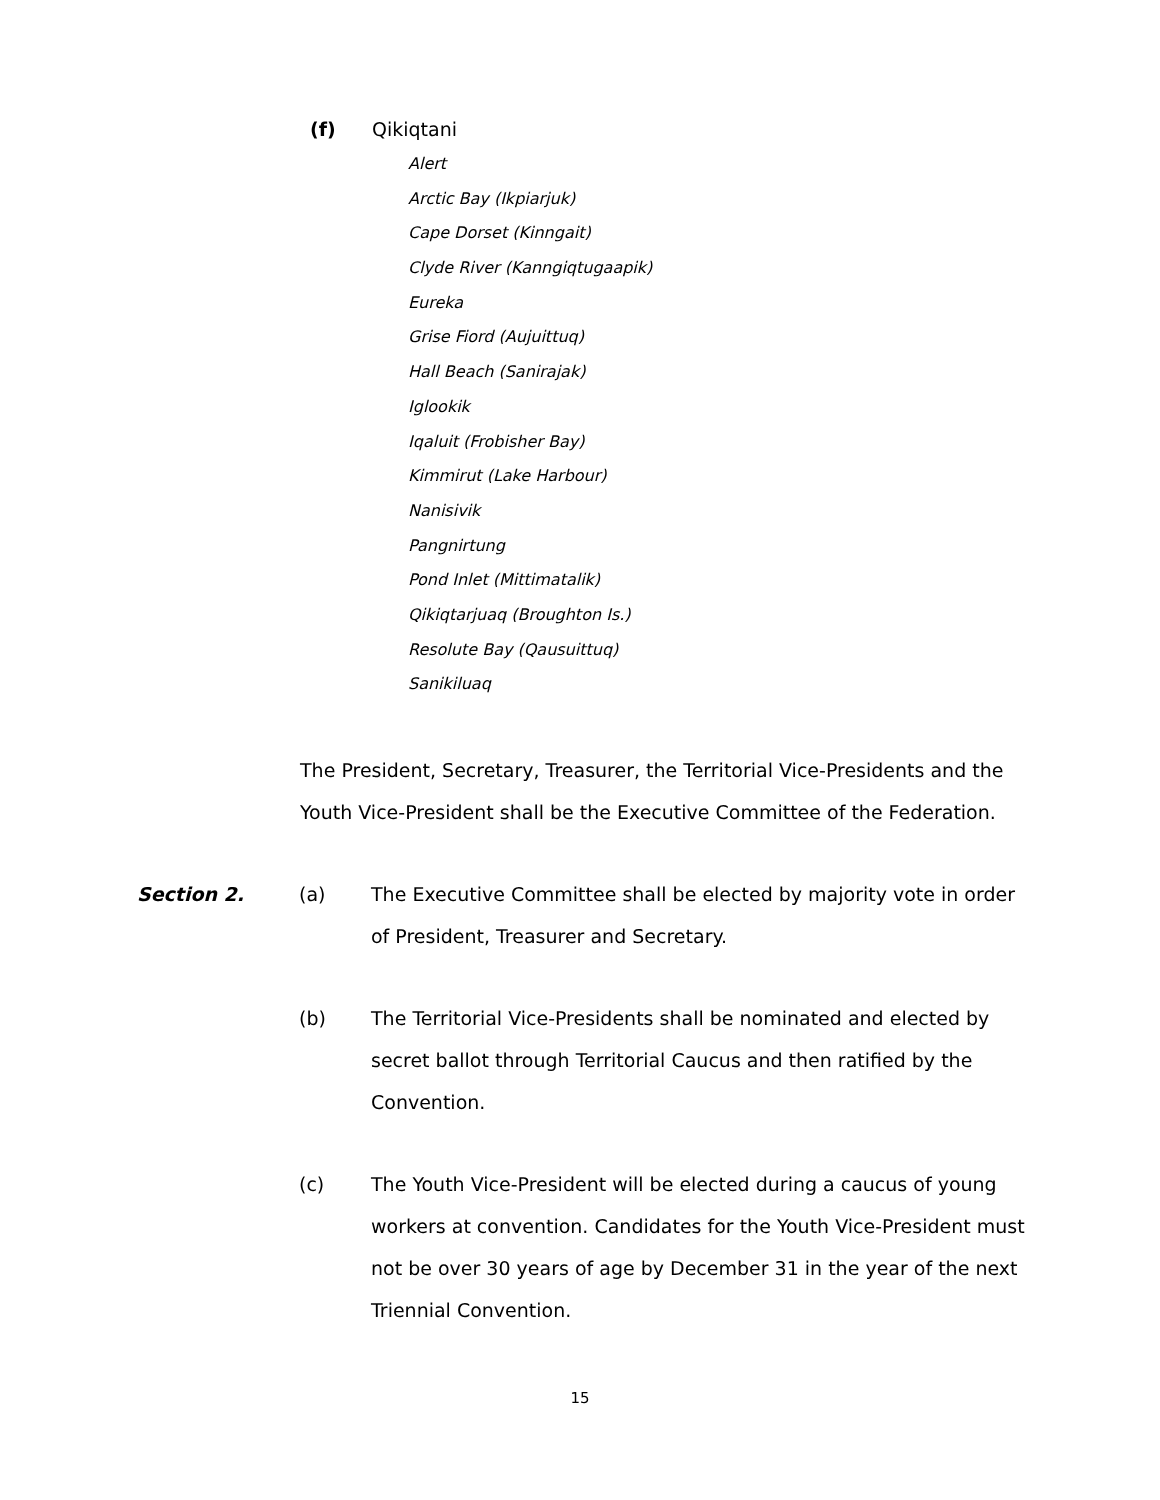(f) Qikiqtani
Alert
Arctic Bay (Ikpiarjuk)
Cape Dorset (Kinngait)
Clyde River (Kanngiqtugaapik)
Eureka
Grise Fiord (Aujuittuq)
Hall Beach (Sanirajak)
Iglookik
Iqaluit (Frobisher Bay)
Kimmirut (Lake Harbour)
Nanisivik
Pangnirtung
Pond Inlet (Mittimatalik)
Qikiqtarjuaq (Broughton Is.)
Resolute Bay (Qausuittuq)
Sanikiluaq
The President, Secretary, Treasurer, the Territorial Vice-Presidents and the Youth Vice-President shall be the Executive Committee of the Federation.
Section 2. (a) The Executive Committee shall be elected by majority vote in order of President, Treasurer and Secretary.
(b) The Territorial Vice-Presidents shall be nominated and elected by secret ballot through Territorial Caucus and then ratified by the Convention.
(c) The Youth Vice-President will be elected during a caucus of young workers at convention. Candidates for the Youth Vice-President must not be over 30 years of age by December 31 in the year of the next Triennial Convention.
15